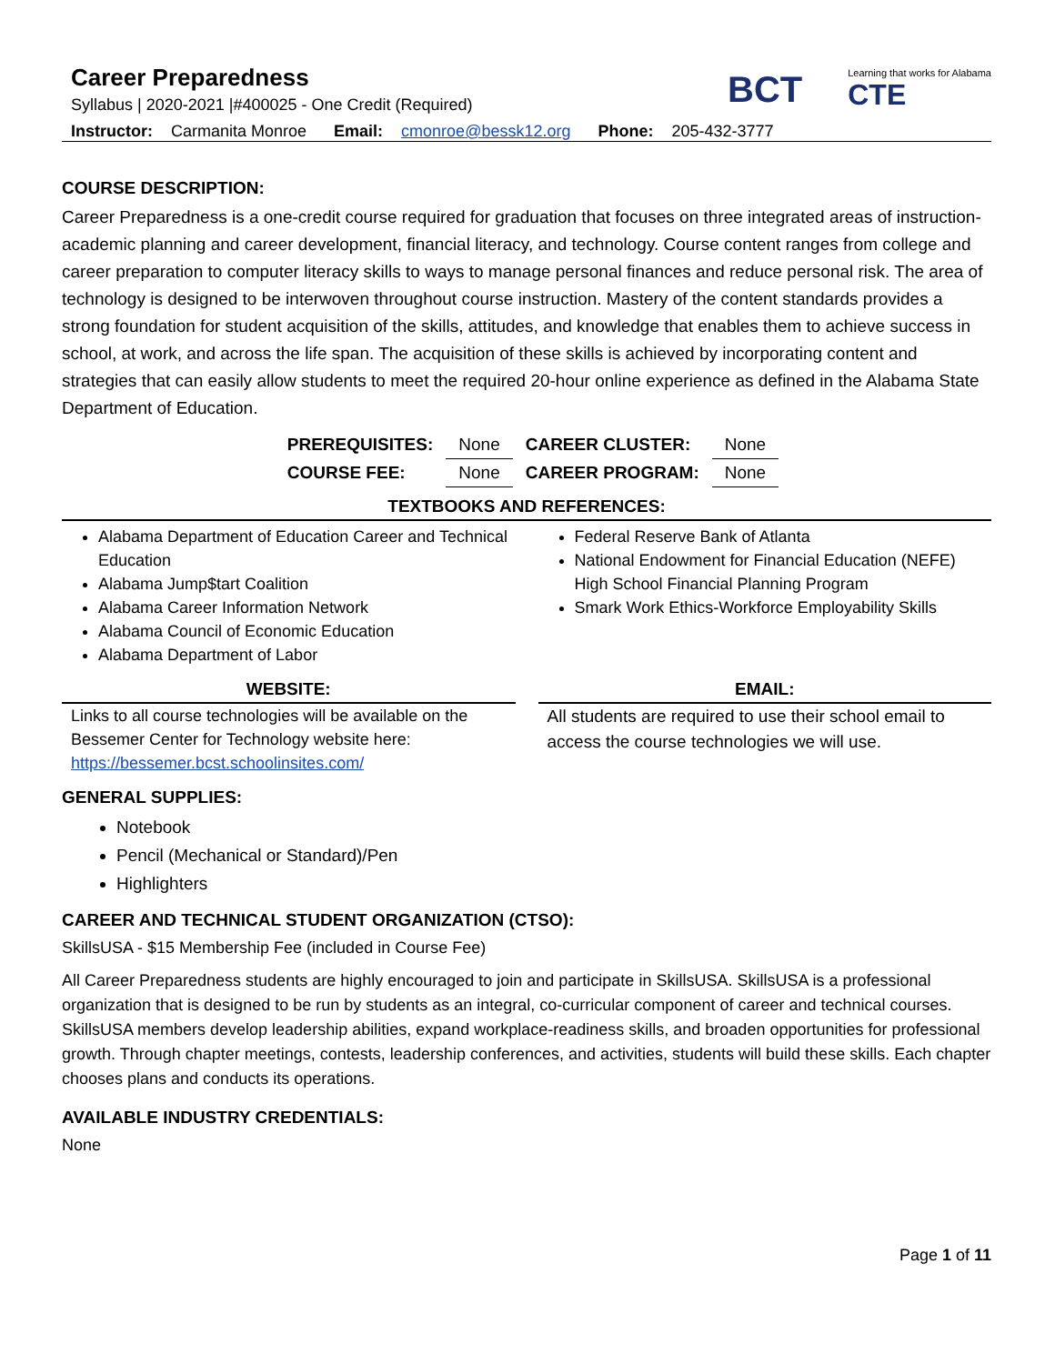Career Preparedness
Syllabus | 2020-2021 |#400025 - One Credit (Required)
BCT
Learning that works for Alabama
CTE
Instructor: Carmanita Monroe Email: cmonroe@bessk12.org Phone: 205-432-3777
COURSE DESCRIPTION:
Career Preparedness is a one-credit course required for graduation that focuses on three integrated areas of instruction-academic planning and career development, financial literacy, and technology. Course content ranges from college and career preparation to computer literacy skills to ways to manage personal finances and reduce personal risk. The area of technology is designed to be interwoven throughout course instruction. Mastery of the content standards provides a strong foundation for student acquisition of the skills, attitudes, and knowledge that enables them to achieve success in school, at work, and across the life span. The acquisition of these skills is achieved by incorporating content and strategies that can easily allow students to meet the required 20-hour online experience as defined in the Alabama State Department of Education.
| PREREQUISITES: | None | CAREER CLUSTER: | None |
| COURSE FEE: | None | CAREER PROGRAM: | None |
TEXTBOOKS AND REFERENCES:
Alabama Department of Education Career and Technical Education
Alabama Jump$tart Coalition
Alabama Career Information Network
Alabama Council of Economic Education
Alabama Department of Labor
Federal Reserve Bank of Atlanta
National Endowment for Financial Education (NEFE) High School Financial Planning Program
Smark Work Ethics-Workforce Employability Skills
WEBSITE:
Links to all course technologies will be available on the Bessemer Center for Technology website here: https://bessemer.bcst.schoolinsites.com/
EMAIL:
All students are required to use their school email to access the course technologies we will use.
GENERAL SUPPLIES:
Notebook
Pencil (Mechanical or Standard)/Pen
Highlighters
CAREER AND TECHNICAL STUDENT ORGANIZATION (CTSO):
SkillsUSA - $15 Membership Fee (included in Course Fee)
All Career Preparedness students are highly encouraged to join and participate in SkillsUSA. SkillsUSA is a professional organization that is designed to be run by students as an integral, co-curricular component of career and technical courses. SkillsUSA members develop leadership abilities, expand workplace-readiness skills, and broaden opportunities for professional growth. Through chapter meetings, contests, leadership conferences, and activities, students will build these skills. Each chapter chooses plans and conducts its operations.
AVAILABLE INDUSTRY CREDENTIALS:
None
Page 1 of 11